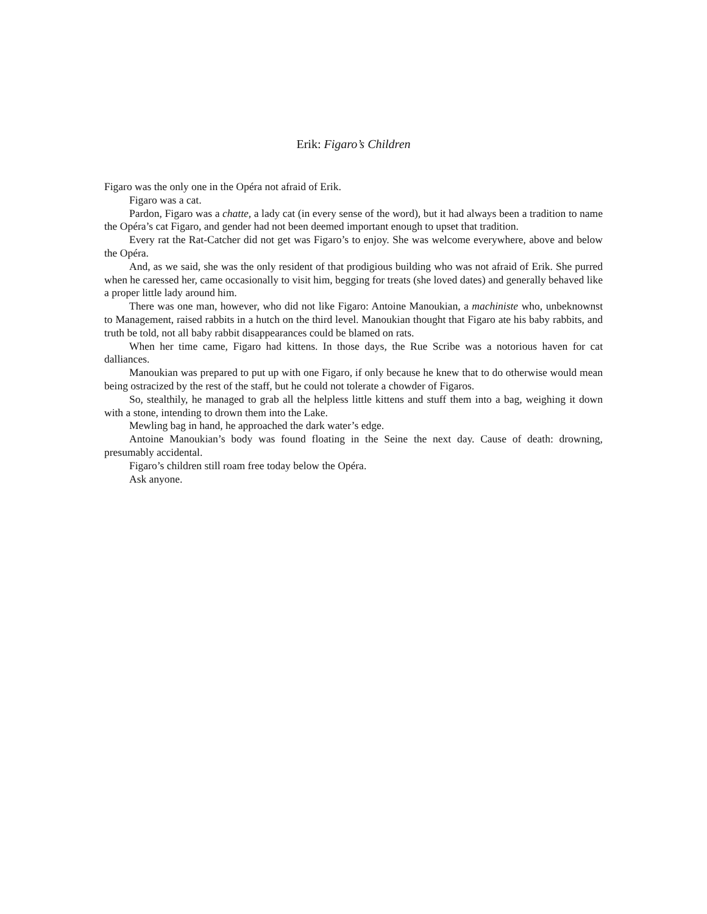Erik: Figaro’s Children
Figaro was the only one in the Opéra not afraid of Erik.
Figaro was a cat.
Pardon, Figaro was a chatte, a lady cat (in every sense of the word), but it had always been a tradition to name the Opéra’s cat Figaro, and gender had not been deemed important enough to upset that tradition.
Every rat the Rat-Catcher did not get was Figaro’s to enjoy. She was welcome everywhere, above and below the Opéra.
And, as we said, she was the only resident of that prodigious building who was not afraid of Erik. She purred when he caressed her, came occasionally to visit him, begging for treats (she loved dates) and generally behaved like a proper little lady around him.
There was one man, however, who did not like Figaro: Antoine Manoukian, a machiniste who, unbeknownst to Management, raised rabbits in a hutch on the third level. Manoukian thought that Figaro ate his baby rabbits, and truth be told, not all baby rabbit disappearances could be blamed on rats.
When her time came, Figaro had kittens. In those days, the Rue Scribe was a notorious haven for cat dalliances.
Manoukian was prepared to put up with one Figaro, if only because he knew that to do otherwise would mean being ostracized by the rest of the staff, but he could not tolerate a chowder of Figaros.
So, stealthily, he managed to grab all the helpless little kittens and stuff them into a bag, weighing it down with a stone, intending to drown them into the Lake.
Mewling bag in hand, he approached the dark water’s edge.
Antoine Manoukian’s body was found floating in the Seine the next day. Cause of death: drowning, presumably accidental.
Figaro’s children still roam free today below the Opéra.
Ask anyone.